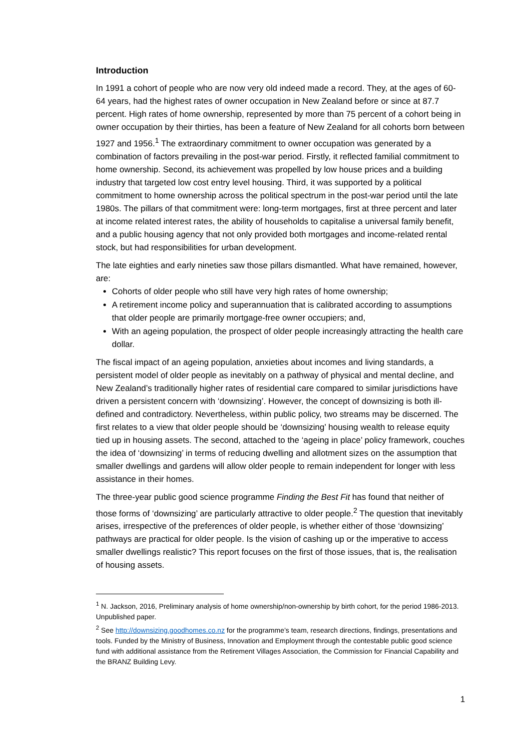Introduction
In 1991 a cohort of people who are now very old indeed made a record. They, at the ages of 60-64 years, had the highest rates of owner occupation in New Zealand before or since at 87.7 percent. High rates of home ownership, represented by more than 75 percent of a cohort being in owner occupation by their thirties, has been a feature of New Zealand for all cohorts born between 1927 and 1956.<sup>1</sup> The extraordinary commitment to owner occupation was generated by a combination of factors prevailing in the post-war period. Firstly, it reflected familial commitment to home ownership. Second, its achievement was propelled by low house prices and a building industry that targeted low cost entry level housing. Third, it was supported by a political commitment to home ownership across the political spectrum in the post-war period until the late 1980s. The pillars of that commitment were: long-term mortgages, first at three percent and later at income related interest rates, the ability of households to capitalise a universal family benefit, and a public housing agency that not only provided both mortgages and income-related rental stock, but had responsibilities for urban development.
The late eighties and early nineties saw those pillars dismantled. What have remained, however, are:
Cohorts of older people who still have very high rates of home ownership;
A retirement income policy and superannuation that is calibrated according to assumptions that older people are primarily mortgage-free owner occupiers; and,
With an ageing population, the prospect of older people increasingly attracting the health care dollar.
The fiscal impact of an ageing population, anxieties about incomes and living standards, a persistent model of older people as inevitably on a pathway of physical and mental decline, and New Zealand’s traditionally higher rates of residential care compared to similar jurisdictions have driven a persistent concern with ‘downsizing’. However, the concept of downsizing is both ill-defined and contradictory. Nevertheless, within public policy, two streams may be discerned. The first relates to a view that older people should be ‘downsizing’ housing wealth to release equity tied up in housing assets. The second, attached to the ‘ageing in place’ policy framework, couches the idea of ‘downsizing’ in terms of reducing dwelling and allotment sizes on the assumption that smaller dwellings and gardens will allow older people to remain independent for longer with less assistance in their homes.
The three-year public good science programme Finding the Best Fit has found that neither of those forms of ‘downsizing’ are particularly attractive to older people.<sup>2</sup> The question that inevitably arises, irrespective of the preferences of older people, is whether either of those ‘downsizing’ pathways are practical for older people. Is the vision of cashing up or the imperative to access smaller dwellings realistic? This report focuses on the first of those issues, that is, the realisation of housing assets.
<sup>1</sup> N. Jackson, 2016, Preliminary analysis of home ownership/non-ownership by birth cohort, for the period 1986-2013. Unpublished paper.
<sup>2</sup> See http://downsizing.goodhomes.co.nz for the programme’s team, research directions, findings, presentations and tools. Funded by the Ministry of Business, Innovation and Employment through the contestable public good science fund with additional assistance from the Retirement Villages Association, the Commission for Financial Capability and the BRANZ Building Levy.
1